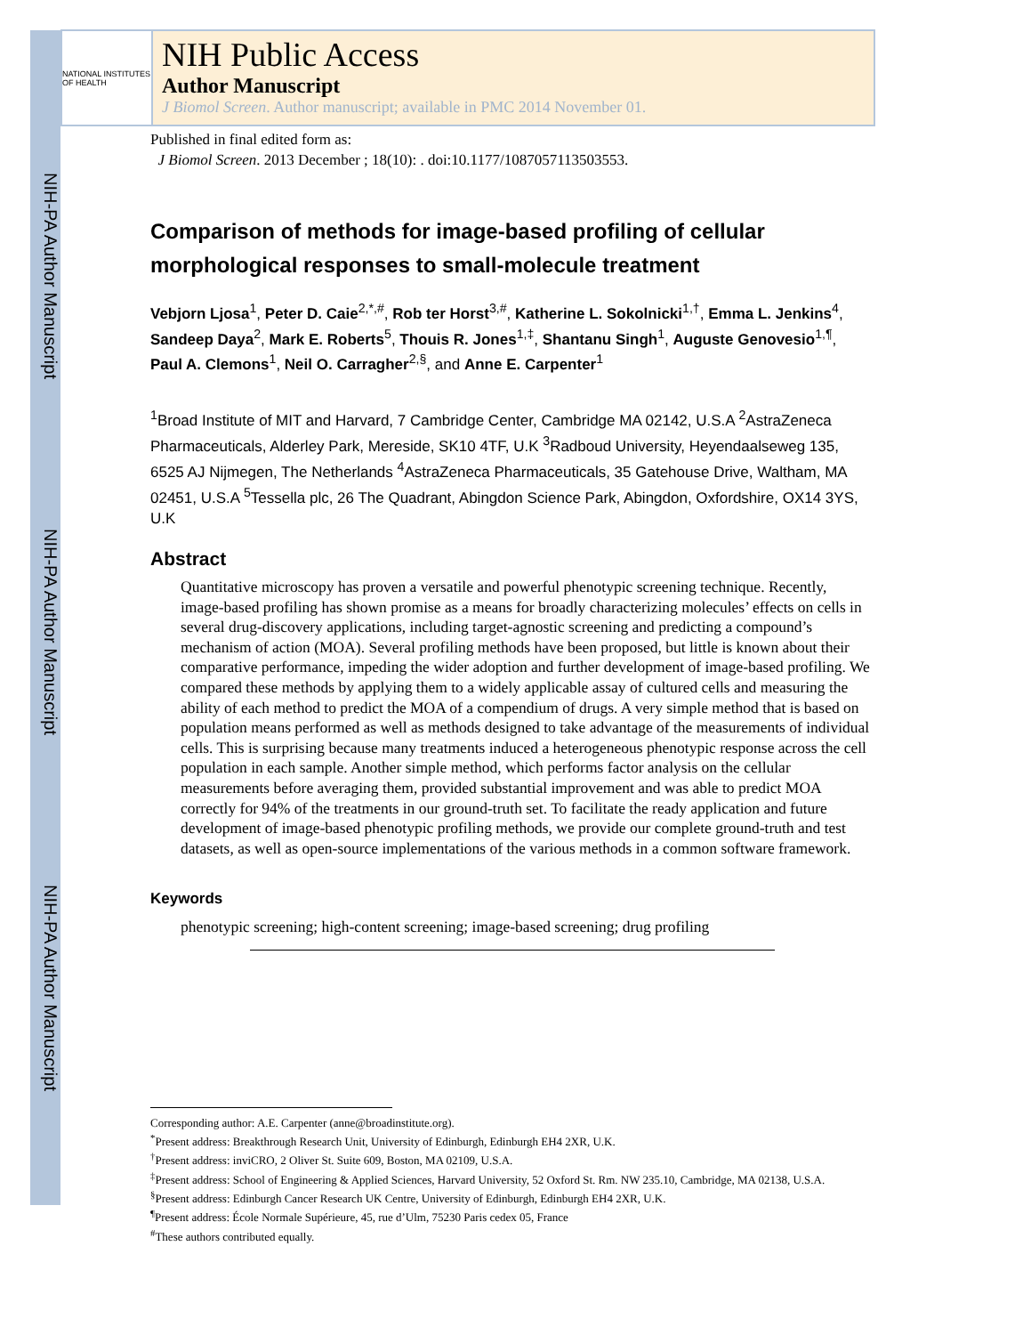NIH-PA Author Manuscript
NIH-PA Author Manuscript
NIH-PA Author Manuscript
NATIONAL INSTITUTES OF HEALTH
NIH Public Access
Author Manuscript
J Biomol Screen. Author manuscript; available in PMC 2014 November 01.
Published in final edited form as:
J Biomol Screen. 2013 December ; 18(10): . doi:10.1177/1087057113503553.
Comparison of methods for image-based profiling of cellular morphological responses to small-molecule treatment
Vebjorn Ljosa<sup>1</sup>, Peter D. Caie<sup>2,*,#</sup>, Rob ter Horst<sup>3,#</sup>, Katherine L. Sokolnicki<sup>1,†</sup>, Emma L. Jenkins<sup>4</sup>, Sandeep Daya<sup>2</sup>, Mark E. Roberts<sup>5</sup>, Thouis R. Jones<sup>1,‡</sup>, Shantanu Singh<sup>1</sup>, Auguste Genovesio<sup>1,¶</sup>, Paul A. Clemons<sup>1</sup>, Neil O. Carragher<sup>2,§</sup>, and Anne E. Carpenter<sup>1</sup>
<sup>1</sup> Broad Institute of MIT and Harvard, 7 Cambridge Center, Cambridge MA 02142, U.S.A <sup>2</sup>AstraZeneca Pharmaceuticals, Alderley Park, Mereside, SK10 4TF, U.K <sup>3</sup>Radboud University, Heyendaalseweg 135, 6525 AJ Nijmegen, The Netherlands <sup>4</sup>AstraZeneca Pharmaceuticals, 35 Gatehouse Drive, Waltham, MA 02451, U.S.A <sup>5</sup>Tessella plc, 26 The Quadrant, Abingdon Science Park, Abingdon, Oxfordshire, OX14 3YS, U.K
Abstract
Quantitative microscopy has proven a versatile and powerful phenotypic screening technique. Recently, image-based profiling has shown promise as a means for broadly characterizing molecules’ effects on cells in several drug-discovery applications, including target-agnostic screening and predicting a compound’s mechanism of action (MOA). Several profiling methods have been proposed, but little is known about their comparative performance, impeding the wider adoption and further development of image-based profiling. We compared these methods by applying them to a widely applicable assay of cultured cells and measuring the ability of each method to predict the MOA of a compendium of drugs. A very simple method that is based on population means performed as well as methods designed to take advantage of the measurements of individual cells. This is surprising because many treatments induced a heterogeneous phenotypic response across the cell population in each sample. Another simple method, which performs factor analysis on the cellular measurements before averaging them, provided substantial improvement and was able to predict MOA correctly for 94% of the treatments in our ground-truth set. To facilitate the ready application and future development of image-based phenotypic profiling methods, we provide our complete ground-truth and test datasets, as well as open-source implementations of the various methods in a common software framework.
Keywords
phenotypic screening; high-content screening; image-based screening; drug profiling
Corresponding author: A.E. Carpenter (anne@broadinstitute.org).
<sup>*</sup> Present address: Breakthrough Research Unit, University of Edinburgh, Edinburgh EH4 2XR, U.K.
<sup>†</sup> Present address: inviCRO, 2 Oliver St. Suite 609, Boston, MA 02109, U.S.A.
<sup>‡</sup> Present address: School of Engineering & Applied Sciences, Harvard University, 52 Oxford St. Rm. NW 235.10, Cambridge, MA 02138, U.S.A.
<sup>§</sup> Present address: Edinburgh Cancer Research UK Centre, University of Edinburgh, Edinburgh EH4 2XR, U.K.
<sup>¶</sup> Present address: École Normale Supérieure, 45, rue d’Ulm, 75230 Paris cedex 05, France
<sup>#</sup> These authors contributed equally.